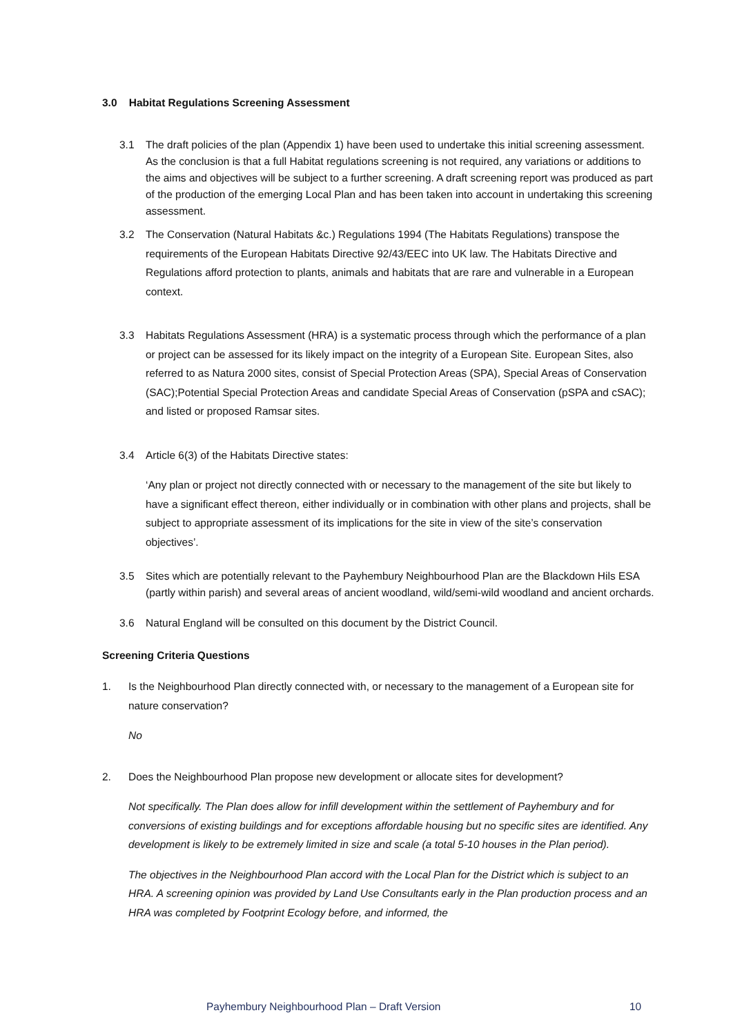3.0 Habitat Regulations Screening Assessment
3.1 The draft policies of the plan (Appendix 1) have been used to undertake this initial screening assessment. As the conclusion is that a full Habitat regulations screening is not required, any variations or additions to the aims and objectives will be subject to a further screening. A draft screening report was produced as part of the production of the emerging Local Plan and has been taken into account in undertaking this screening assessment.
3.2 The Conservation (Natural Habitats &c.) Regulations 1994 (The Habitats Regulations) transpose the requirements of the European Habitats Directive 92/43/EEC into UK law. The Habitats Directive and Regulations afford protection to plants, animals and habitats that are rare and vulnerable in a European context.
3.3 Habitats Regulations Assessment (HRA) is a systematic process through which the performance of a plan or project can be assessed for its likely impact on the integrity of a European Site. European Sites, also referred to as Natura 2000 sites, consist of Special Protection Areas (SPA), Special Areas of Conservation (SAC);Potential Special Protection Areas and candidate Special Areas of Conservation (pSPA and cSAC); and listed or proposed Ramsar sites.
3.4 Article 6(3) of the Habitats Directive states:
‘Any plan or project not directly connected with or necessary to the management of the site but likely to have a significant effect thereon, either individually or in combination with other plans and projects, shall be subject to appropriate assessment of its implications for the site in view of the site’s conservation objectives’.
3.5 Sites which are potentially relevant to the Payhembury Neighbourhood Plan are the Blackdown Hils ESA (partly within parish) and several areas of ancient woodland, wild/semi-wild woodland and ancient orchards.
3.6 Natural England will be consulted on this document by the District Council.
Screening Criteria Questions
1. Is the Neighbourhood Plan directly connected with, or necessary to the management of a European site for nature conservation?
No
2. Does the Neighbourhood Plan propose new development or allocate sites for development?
Not specifically. The Plan does allow for infill development within the settlement of Payhembury and for conversions of existing buildings and for exceptions affordable housing but no specific sites are identified. Any development is likely to be extremely limited in size and scale (a total 5-10 houses in the Plan period).
The objectives in the Neighbourhood Plan accord with the Local Plan for the District which is subject to an HRA. A screening opinion was provided by Land Use Consultants early in the Plan production process and an HRA was completed by Footprint Ecology before, and informed, the
Payhembury Neighbourhood Plan – Draft Version 10